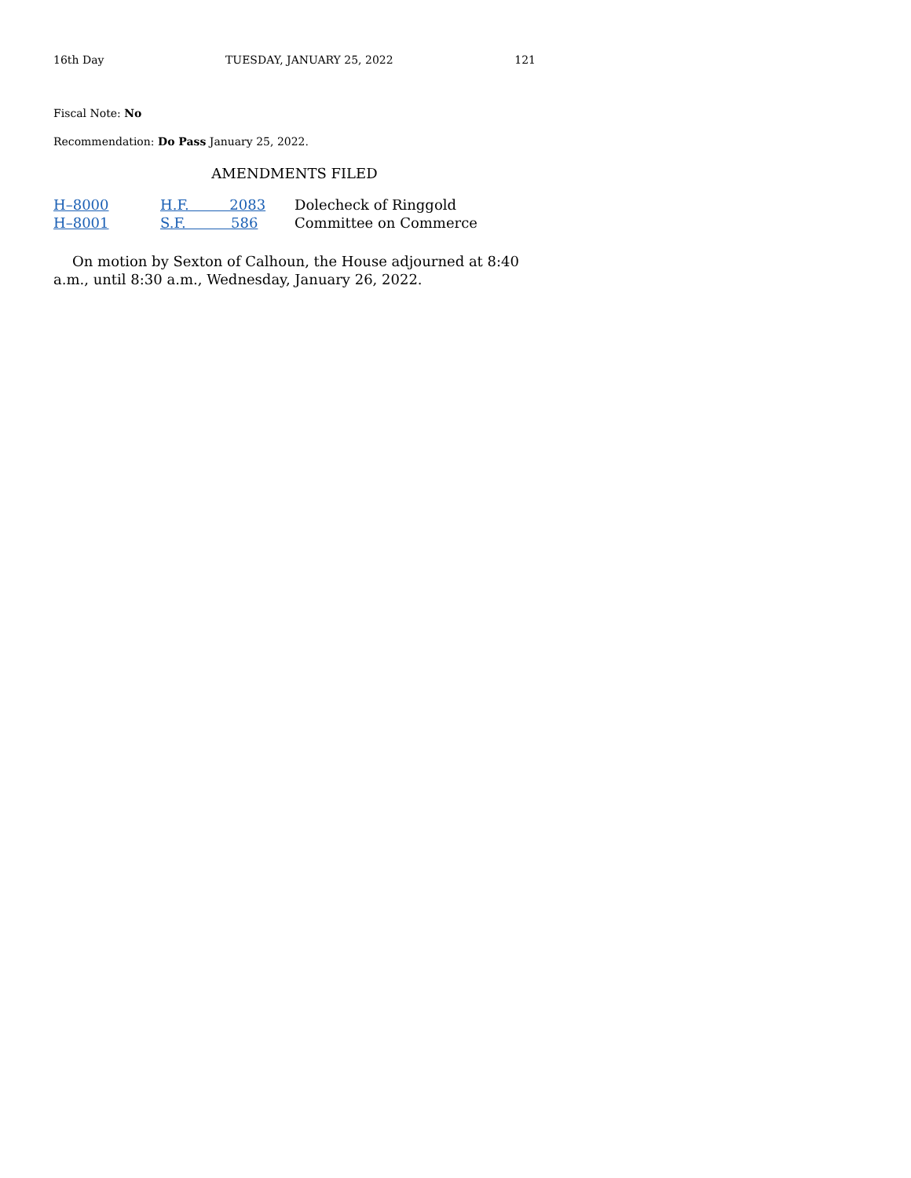16th Day TUESDAY, JANUARY 25, 2022 121
Fiscal Note: No
Recommendation: Do Pass January 25, 2022.
AMENDMENTS FILED
| H–8000 | H.F. 2083 | Dolecheck of Ringgold |
| H–8001 | S.F. 586 | Committee on Commerce |
On motion by Sexton of Calhoun, the House adjourned at 8:40 a.m., until 8:30 a.m., Wednesday, January 26, 2022.